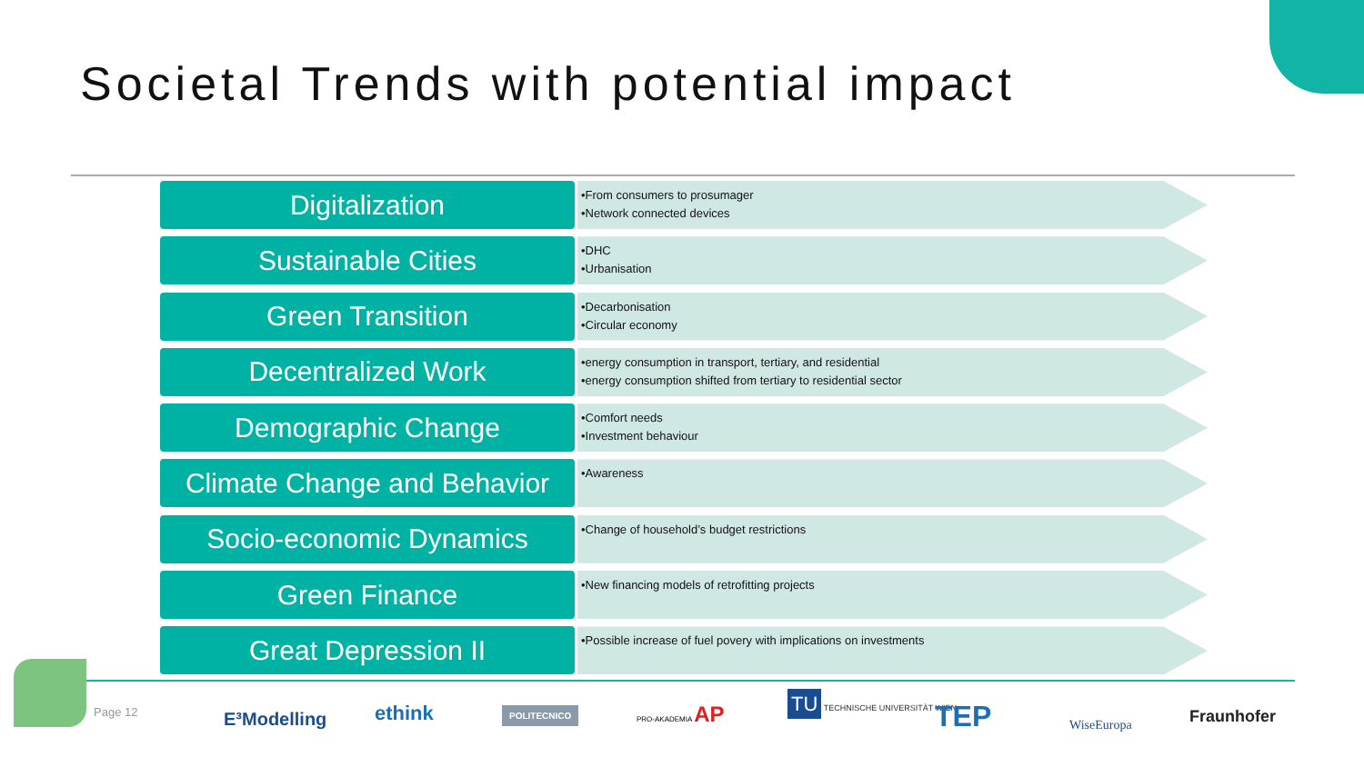Societal Trends with potential impact
Digitalization
•From consumers to prosumager
•Network connected devices
Sustainable Cities
•DHC
•Urbanisation
Green Transition
•Decarbonisation
•Circular economy
Decentralized Work
•energy consumption in transport, tertiary, and residential
•energy consumption shifted from tertiary to residential sector
Demographic Change
•Comfort needs
•Investment behaviour
Climate Change and Behavior
•Awareness
Socio-economic Dynamics
•Change of household’s budget restrictions
Green Finance
•New financing models of retrofitting projects
Great Depression II
•Possible increase of fuel povery with implications on investments
Page 12 E³Modelling ethink POLITECNICO PRO-AKADEMIA AP
TU TECHNISCHE UNIVERSITÄT WIEN
TEP WiseEuropa Fraunhofer